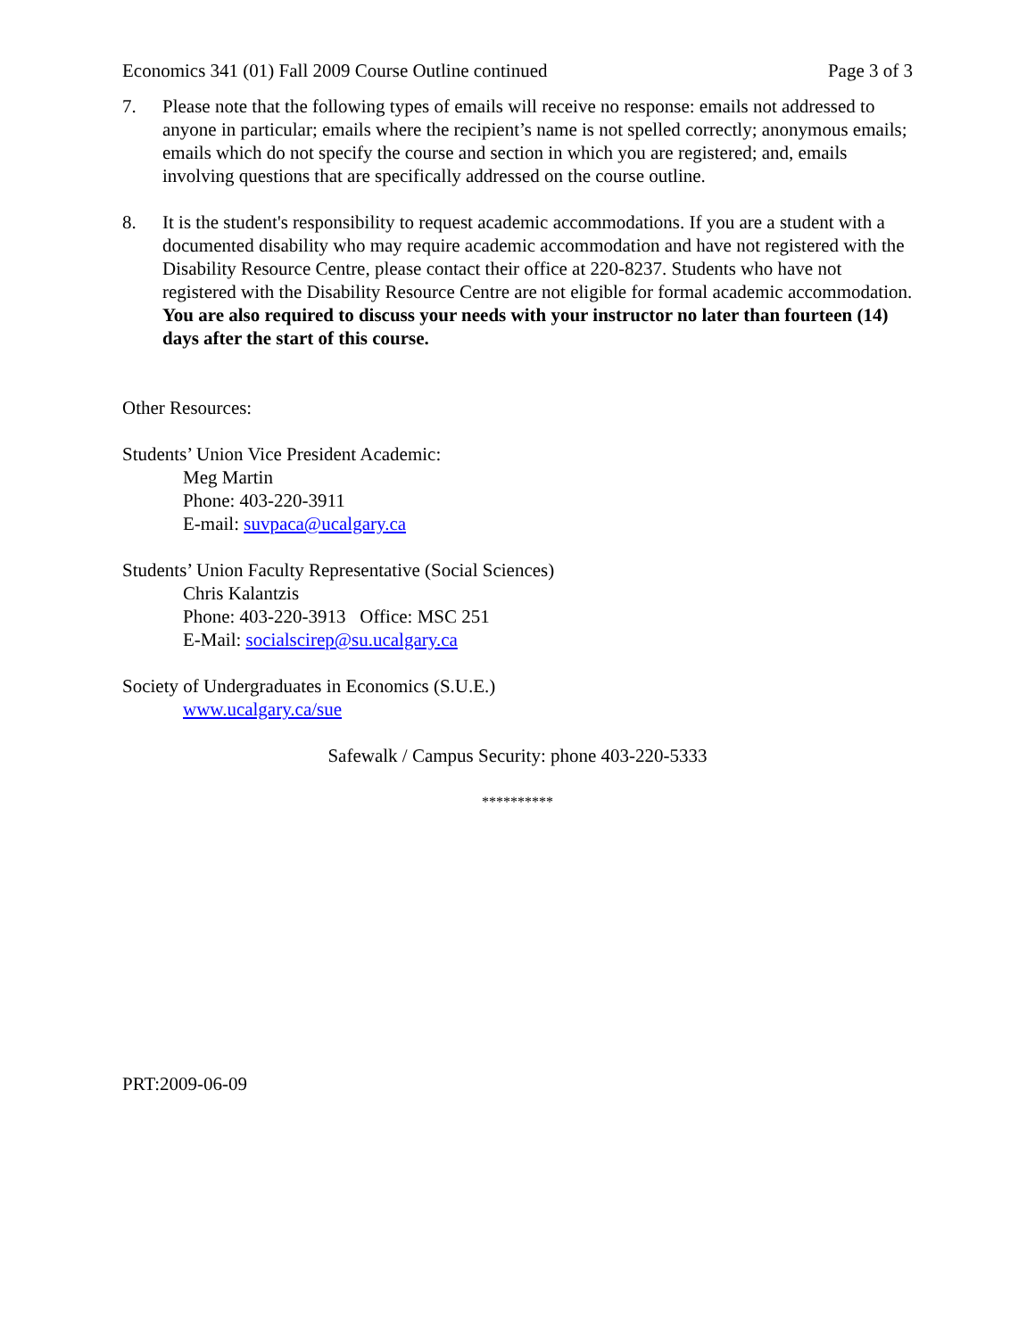Economics 341 (01) Fall 2009 Course Outline continued Page 3 of 3
7. Please note that the following types of emails will receive no response: emails not addressed to anyone in particular; emails where the recipient’s name is not spelled correctly; anonymous emails; emails which do not specify the course and section in which you are registered; and, emails involving questions that are specifically addressed on the course outline.
8. It is the student's responsibility to request academic accommodations. If you are a student with a documented disability who may require academic accommodation and have not registered with the Disability Resource Centre, please contact their office at 220-8237. Students who have not registered with the Disability Resource Centre are not eligible for formal academic accommodation. You are also required to discuss your needs with your instructor no later than fourteen (14) days after the start of this course.
Other Resources:
Students’ Union Vice President Academic:
Meg Martin
Phone: 403-220-3911
E-mail: suvpaca@ucalgary.ca
Students’ Union Faculty Representative (Social Sciences)
Chris Kalantzis
Phone: 403-220-3913 Office: MSC 251
E-Mail: socialscirep@su.ucalgary.ca
Society of Undergraduates in Economics (S.U.E.)
www.ucalgary.ca/sue
Safewalk / Campus Security: phone 403-220-5333
**********
PRT:2009-06-09